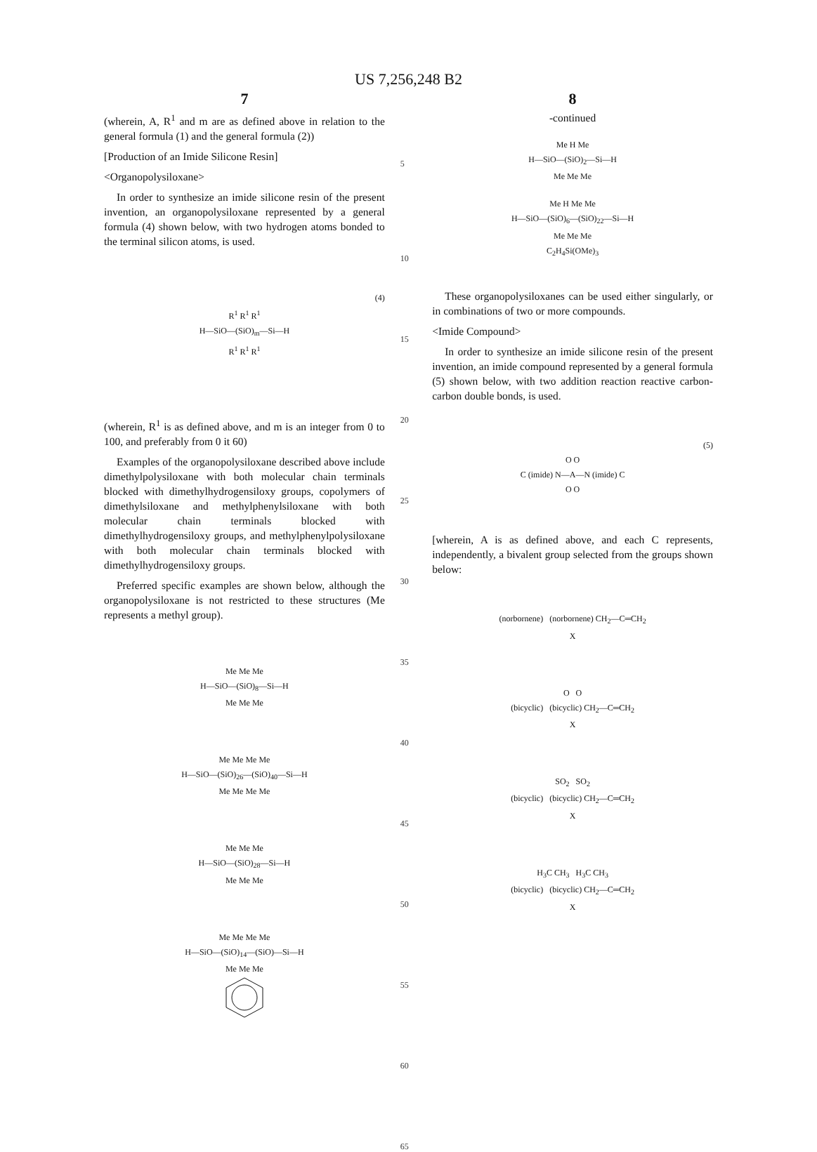US 7,256,248 B2
7
(wherein, A, R<sup>1</sup> and m are as defined above in relation to the general formula (1) and the general formula (2))
[Production of an Imide Silicone Resin]
<Organopolysiloxane>
In order to synthesize an imide silicone resin of the present invention, an organopolysiloxane represented by a general formula (4) shown below, with two hydrogen atoms bonded to the terminal silicon atoms, is used.
(4)
R<sup>1</sup> R<sup>1</sup> R<sup>1</sup>
H—SiO—(SiO)<sub>m</sub>—Si—H
R<sup>1</sup> R<sup>1</sup> R<sup>1</sup>
(wherein, R<sup>1</sup> is as defined above, and m is an integer from 0 to 100, and preferably from 0 it 60)
Examples of the organopolysiloxane described above include dimethylpolysiloxane with both molecular chain terminals blocked with dimethylhydrogensiloxy groups, copolymers of dimethylsiloxane and methylphenylsiloxane with both molecular chain terminals blocked with dimethylhydrogensiloxy groups, and methylphenylpolysiloxane with both molecular chain terminals blocked with dimethylhydrogensiloxy groups.
Preferred specific examples are shown below, although the organopolysiloxane is not restricted to these structures (Me represents a methyl group).
Me Me Me
H—SiO—(SiO)<sub>8</sub>—Si—H
Me Me Me
Me Me Me Me
H—SiO—(SiO)<sub>26</sub>—(SiO)<sub>40</sub>—Si—H
Me Me Me Me
Me Me Me
H—SiO—(SiO)<sub>28</sub>—Si—H
Me Me Me
Me Me Me Me
H—SiO—(SiO)<sub>14</sub>—(SiO)—Si—H
Me Me Me
5
10
15
20
25
30
35
40
45
50
55
60
65
8
-continued
Me H Me
H—SiO—(SiO)<sub>2</sub>—Si—H
Me Me Me
Me H Me Me
H—SiO—(SiO)<sub>6</sub>—(SiO)<sub>22</sub>—Si—H
Me Me Me
C<sub>2</sub>H<sub>4</sub>Si(OMe)<sub>3</sub>
These organopolysiloxanes can be used either singularly, or in combinations of two or more compounds.
<Imide Compound>
In order to synthesize an imide silicone resin of the present invention, an imide compound represented by a general formula (5) shown below, with two addition reaction reactive carbon-carbon double bonds, is used.
(5)
O O
C (imide) N—A—N (imide) C
O O
[wherein, A is as defined above, and each C represents, independently, a bivalent group selected from the groups shown below:
(norbornene) (norbornene) CH<sub>2</sub>—C═CH<sub>2</sub>
X
O O
(bicyclic) (bicyclic) CH<sub>2</sub>—C═CH<sub>2</sub>
X
SO<sub>2</sub> SO<sub>2</sub>
(bicyclic) (bicyclic) CH<sub>2</sub>—C═CH<sub>2</sub>
X
H<sub>3</sub>C CH<sub>3</sub> H<sub>3</sub>C CH<sub>3</sub>
(bicyclic) (bicyclic) CH<sub>2</sub>—C═CH<sub>2</sub>
X